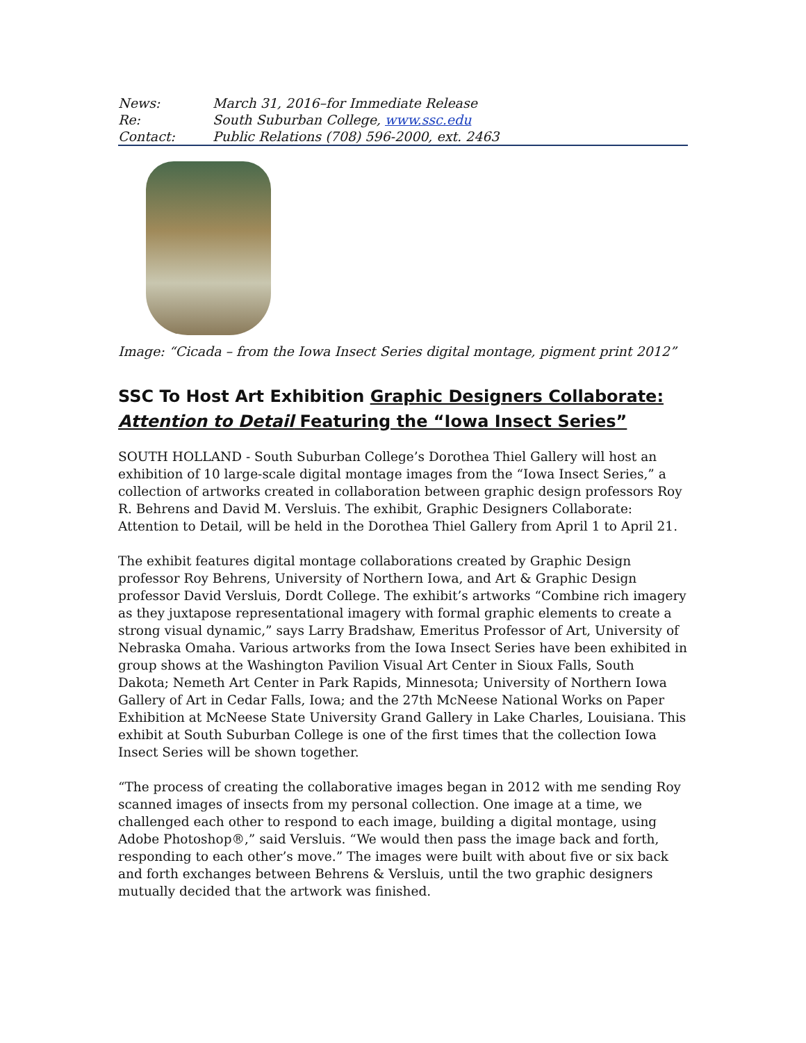| News: | March 31, 2016–for Immediate Release |
| Re: | South Suburban College, www.ssc.edu |
| Contact: | Public Relations (708) 596-2000, ext. 2463 |
Image: “Cicada – from the Iowa Insect Series digital montage, pigment print 2012”
SSC To Host Art Exhibition Graphic Designers Collaborate:
Attention to Detail Featuring the “Iowa Insect Series”
SOUTH HOLLAND - South Suburban College’s Dorothea Thiel Gallery will host an exhibition of 10 large-scale digital montage images from the “Iowa Insect Series,” a collection of artworks created in collaboration between graphic design professors Roy R. Behrens and David M. Versluis. The exhibit, Graphic Designers Collaborate: Attention to Detail, will be held in the Dorothea Thiel Gallery from April 1 to April 21.
The exhibit features digital montage collaborations created by Graphic Design professor Roy Behrens, University of Northern Iowa, and Art & Graphic Design professor David Versluis, Dordt College. The exhibit’s artworks “Combine rich imagery as they juxtapose representational imagery with formal graphic elements to create a strong visual dynamic,” says Larry Bradshaw, Emeritus Professor of Art, University of Nebraska Omaha. Various artworks from the Iowa Insect Series have been exhibited in group shows at the Washington Pavilion Visual Art Center in Sioux Falls, South Dakota; Nemeth Art Center in Park Rapids, Minnesota; University of Northern Iowa Gallery of Art in Cedar Falls, Iowa; and the 27th McNeese National Works on Paper Exhibition at McNeese State University Grand Gallery in Lake Charles, Louisiana. This exhibit at South Suburban College is one of the first times that the collection Iowa Insect Series will be shown together.
“The process of creating the collaborative images began in 2012 with me sending Roy scanned images of insects from my personal collection. One image at a time, we challenged each other to respond to each image, building a digital montage, using Adobe Photoshop®,” said Versluis. “We would then pass the image back and forth, responding to each other’s move.” The images were built with about five or six back and forth exchanges between Behrens & Versluis, until the two graphic designers mutually decided that the artwork was finished.